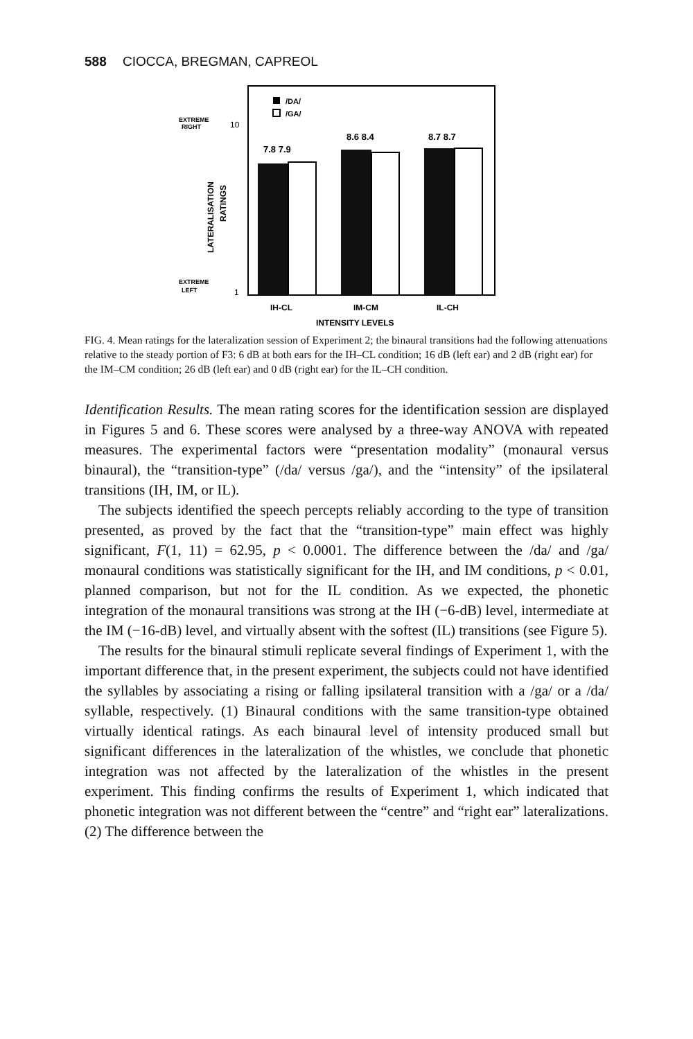588 CIOCCA, BREGMAN, CAPREOL
/DA/
/GA/
EXTREME
RIGHT
10
EXTREME
LEFT
1
LATERALISATION
RATINGS
7.8 7.9
8.6 8.4
8.7 8.7
IH-CL
IM-CM
IL-CH
INTENSITY LEVELS
FIG. 4. Mean ratings for the lateralization session of Experiment 2; the binaural transitions had the following attenuations relative to the steady portion of F3: 6 dB at both ears for the IH–CL condition; 16 dB (left ear) and 2 dB (right ear) for the IM–CM condition; 26 dB (left ear) and 0 dB (right ear) for the IL–CH condition.
Identification Results. The mean rating scores for the identification session are displayed in Figures 5 and 6. These scores were analysed by a three-way ANOVA with repeated measures. The experimental factors were “presentation modality” (monaural versus binaural), the “transition-type” (/da/ versus /ga/), and the “intensity” of the ipsilateral transitions (IH, IM, or IL).
The subjects identified the speech percepts reliably according to the type of transition presented, as proved by the fact that the “transition-type” main effect was highly significant, F(1, 11) = 62.95, p < 0.0001. The difference between the /da/ and /ga/ monaural conditions was statistically significant for the IH, and IM conditions, p < 0.01, planned comparison, but not for the IL condition. As we expected, the phonetic integration of the monaural transitions was strong at the IH (−6-dB) level, intermediate at the IM (−16-dB) level, and virtually absent with the softest (IL) transitions (see Figure 5).
The results for the binaural stimuli replicate several findings of Experiment 1, with the important difference that, in the present experiment, the subjects could not have identified the syllables by associating a rising or falling ipsilateral transition with a /ga/ or a /da/ syllable, respectively. (1) Binaural conditions with the same transition-type obtained virtually identical ratings. As each binaural level of intensity produced small but significant differences in the lateralization of the whistles, we conclude that phonetic integration was not affected by the lateralization of the whistles in the present experiment. This finding confirms the results of Experiment 1, which indicated that phonetic integration was not different between the “centre” and “right ear” lateralizations. (2) The difference between the